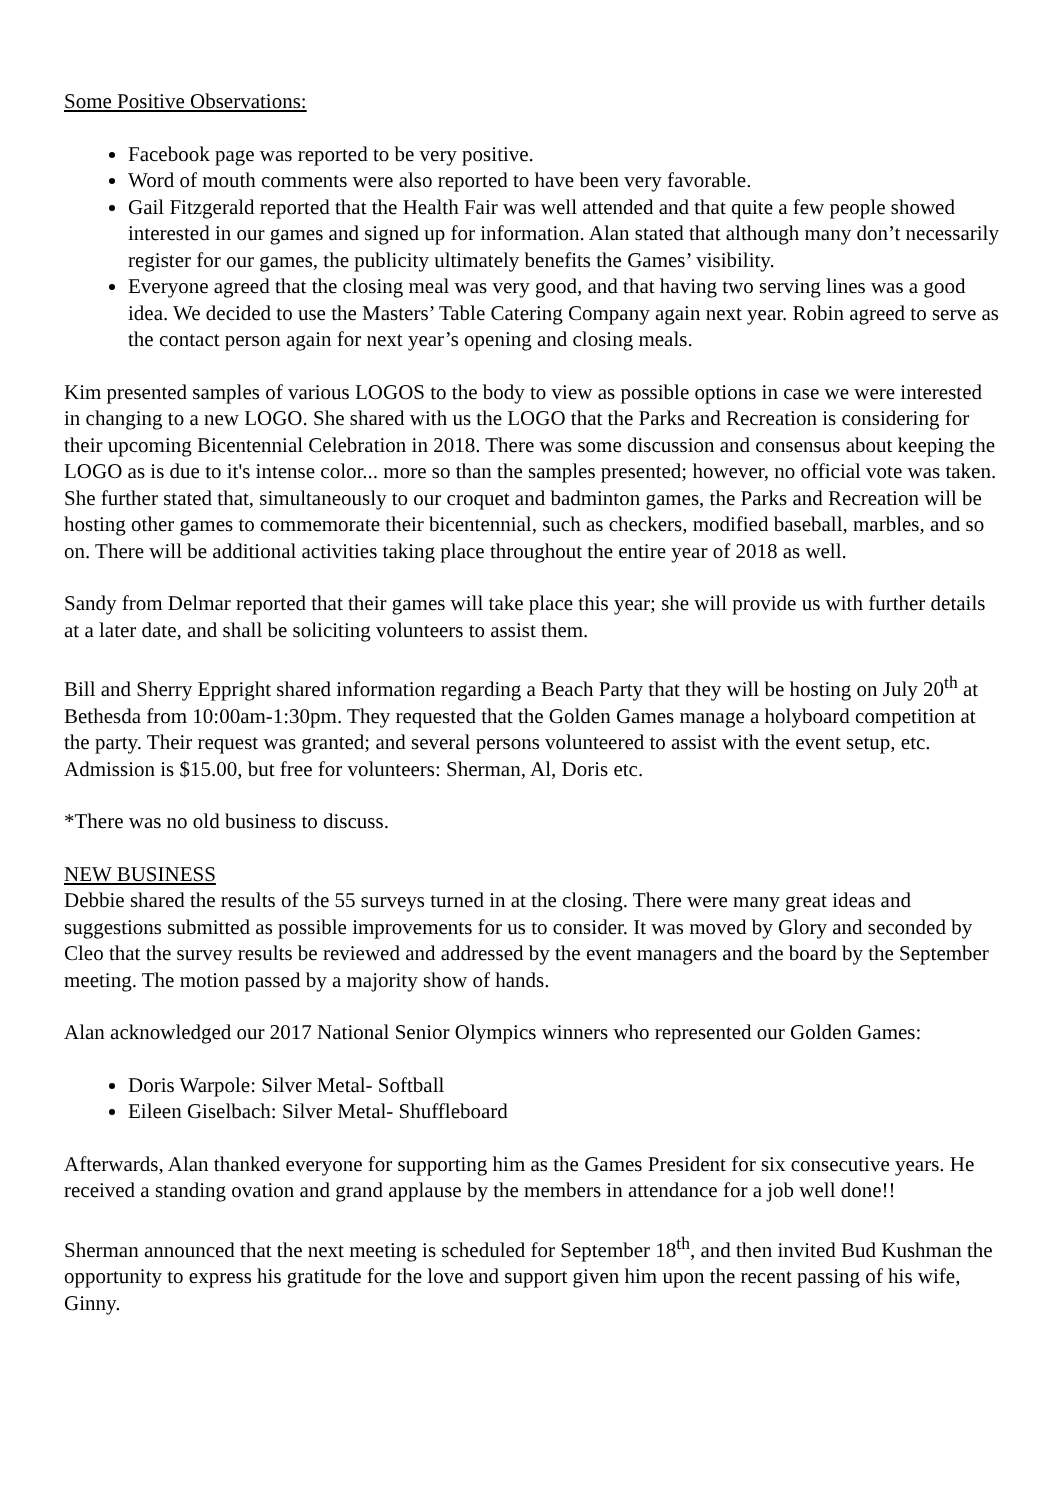Some Positive Observations:
Facebook page was reported to be very positive.
Word of mouth comments were also reported to have been very favorable.
Gail Fitzgerald reported that the Health Fair was well attended and that quite a few people showed interested in our games and signed up for information. Alan stated that although many don’t necessarily register for our games, the publicity ultimately benefits the Games’ visibility.
Everyone agreed that the closing meal was very good, and that having two serving lines was a good idea. We decided to use the Masters’ Table Catering Company again next year. Robin agreed to serve as the contact person again for next year’s opening and closing meals.
Kim presented samples of various LOGOS to the body to view as possible options in case we were interested in changing to a new LOGO. She shared with us the LOGO that the Parks and Recreation is considering for their upcoming Bicentennial Celebration in 2018. There was some discussion and consensus about keeping the LOGO as is due to it's intense color... more so than the samples presented; however, no official vote was taken. She further stated that, simultaneously to our croquet and badminton games, the Parks and Recreation will be hosting other games to commemorate their bicentennial, such as checkers, modified baseball, marbles, and so on. There will be additional activities taking place throughout the entire year of 2018 as well.
Sandy from Delmar reported that their games will take place this year; she will provide us with further details at a later date, and shall be soliciting volunteers to assist them.
Bill and Sherry Eppright shared information regarding a Beach Party that they will be hosting on July 20<sup>th</sup> at Bethesda from 10:00am-1:30pm. They requested that the Golden Games manage a holyboard competition at the party. Their request was granted; and several persons volunteered to assist with the event setup, etc. Admission is $15.00, but free for volunteers: Sherman, Al, Doris etc.
*There was no old business to discuss.
NEW BUSINESS
Debbie shared the results of the 55 surveys turned in at the closing. There were many great ideas and suggestions submitted as possible improvements for us to consider. It was moved by Glory and seconded by Cleo that the survey results be reviewed and addressed by the event managers and the board by the September meeting. The motion passed by a majority show of hands.
Alan acknowledged our 2017 National Senior Olympics winners who represented our Golden Games:
Doris Warpole: Silver Metal- Softball
Eileen Giselbach: Silver Metal- Shuffleboard
Afterwards, Alan thanked everyone for supporting him as the Games President for six consecutive years. He received a standing ovation and grand applause by the members in attendance for a job well done!!
Sherman announced that the next meeting is scheduled for September 18<sup>th</sup>, and then invited Bud Kushman the opportunity to express his gratitude for the love and support given him upon the recent passing of his wife, Ginny.